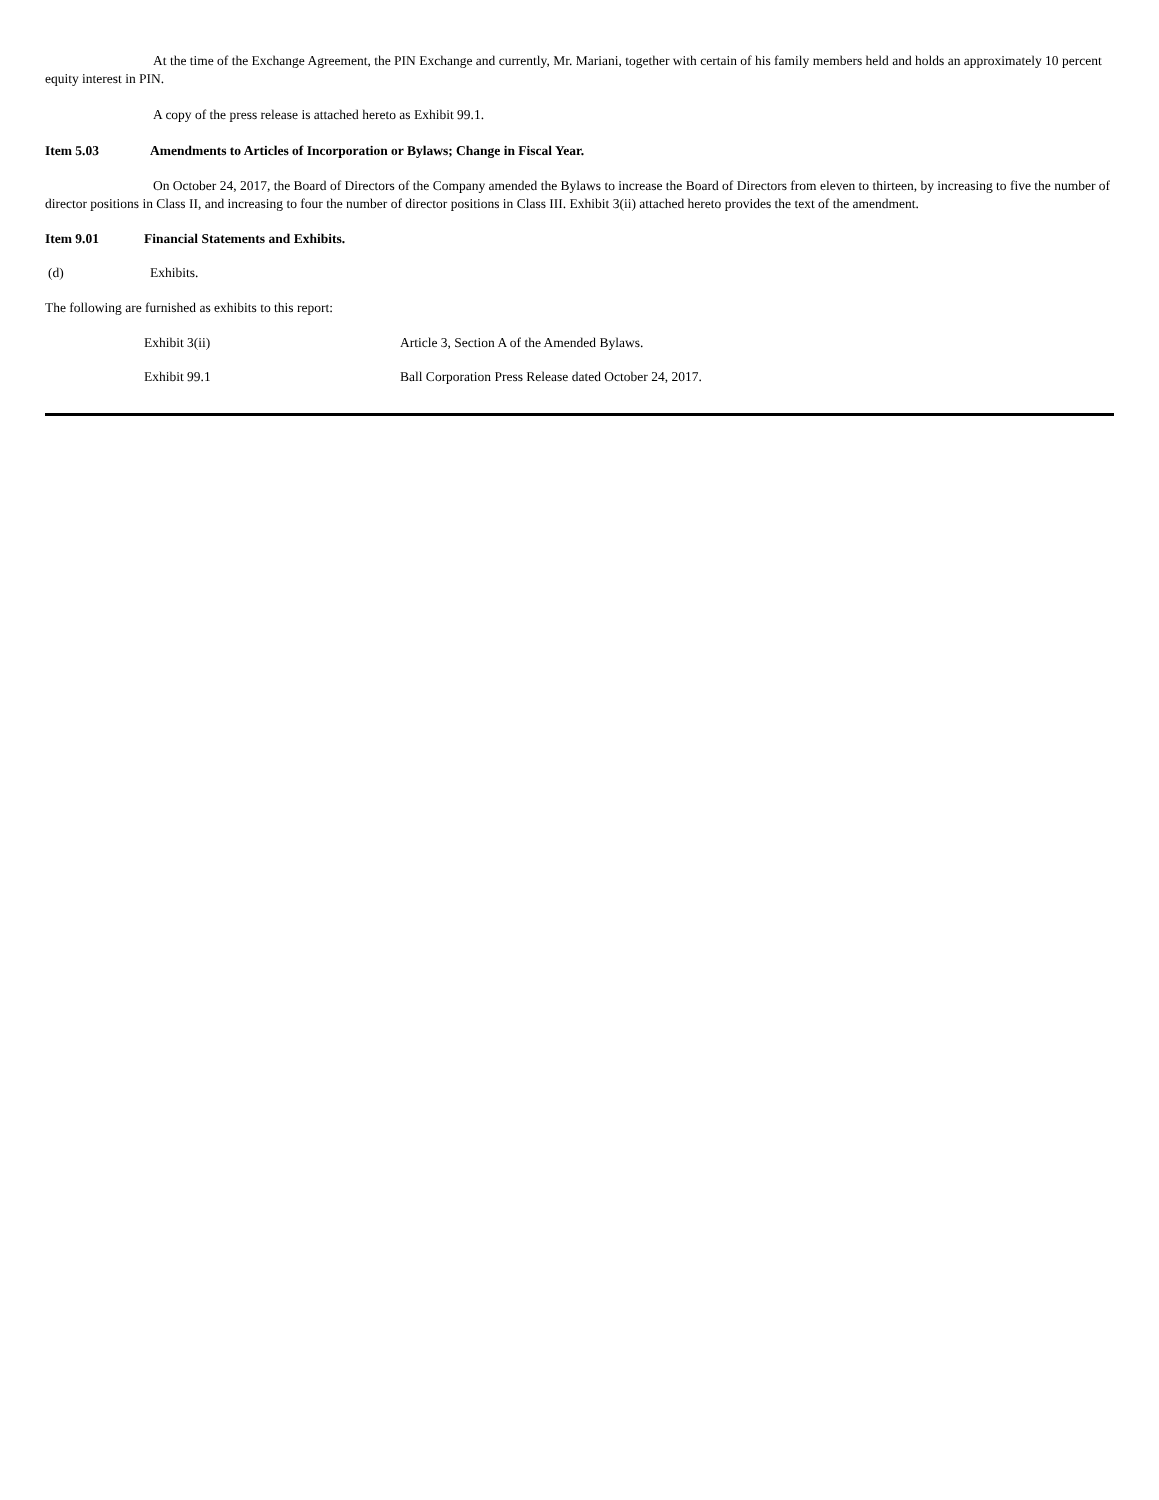At the time of the Exchange Agreement, the PIN Exchange and currently, Mr. Mariani, together with certain of his family members held and holds an approximately 10 percent equity interest in PIN.
A copy of the press release is attached hereto as Exhibit 99.1.
Item 5.03 Amendments to Articles of Incorporation or Bylaws; Change in Fiscal Year.
On October 24, 2017, the Board of Directors of the Company amended the Bylaws to increase the Board of Directors from eleven to thirteen, by increasing to five the number of director positions in Class II, and increasing to four the number of director positions in Class III. Exhibit 3(ii) attached hereto provides the text of the amendment.
Item 9.01 Financial Statements and Exhibits.
(d) Exhibits.
The following are furnished as exhibits to this report:
Exhibit 3(ii) Article 3, Section A of the Amended Bylaws.
Exhibit 99.1 Ball Corporation Press Release dated October 24, 2017.